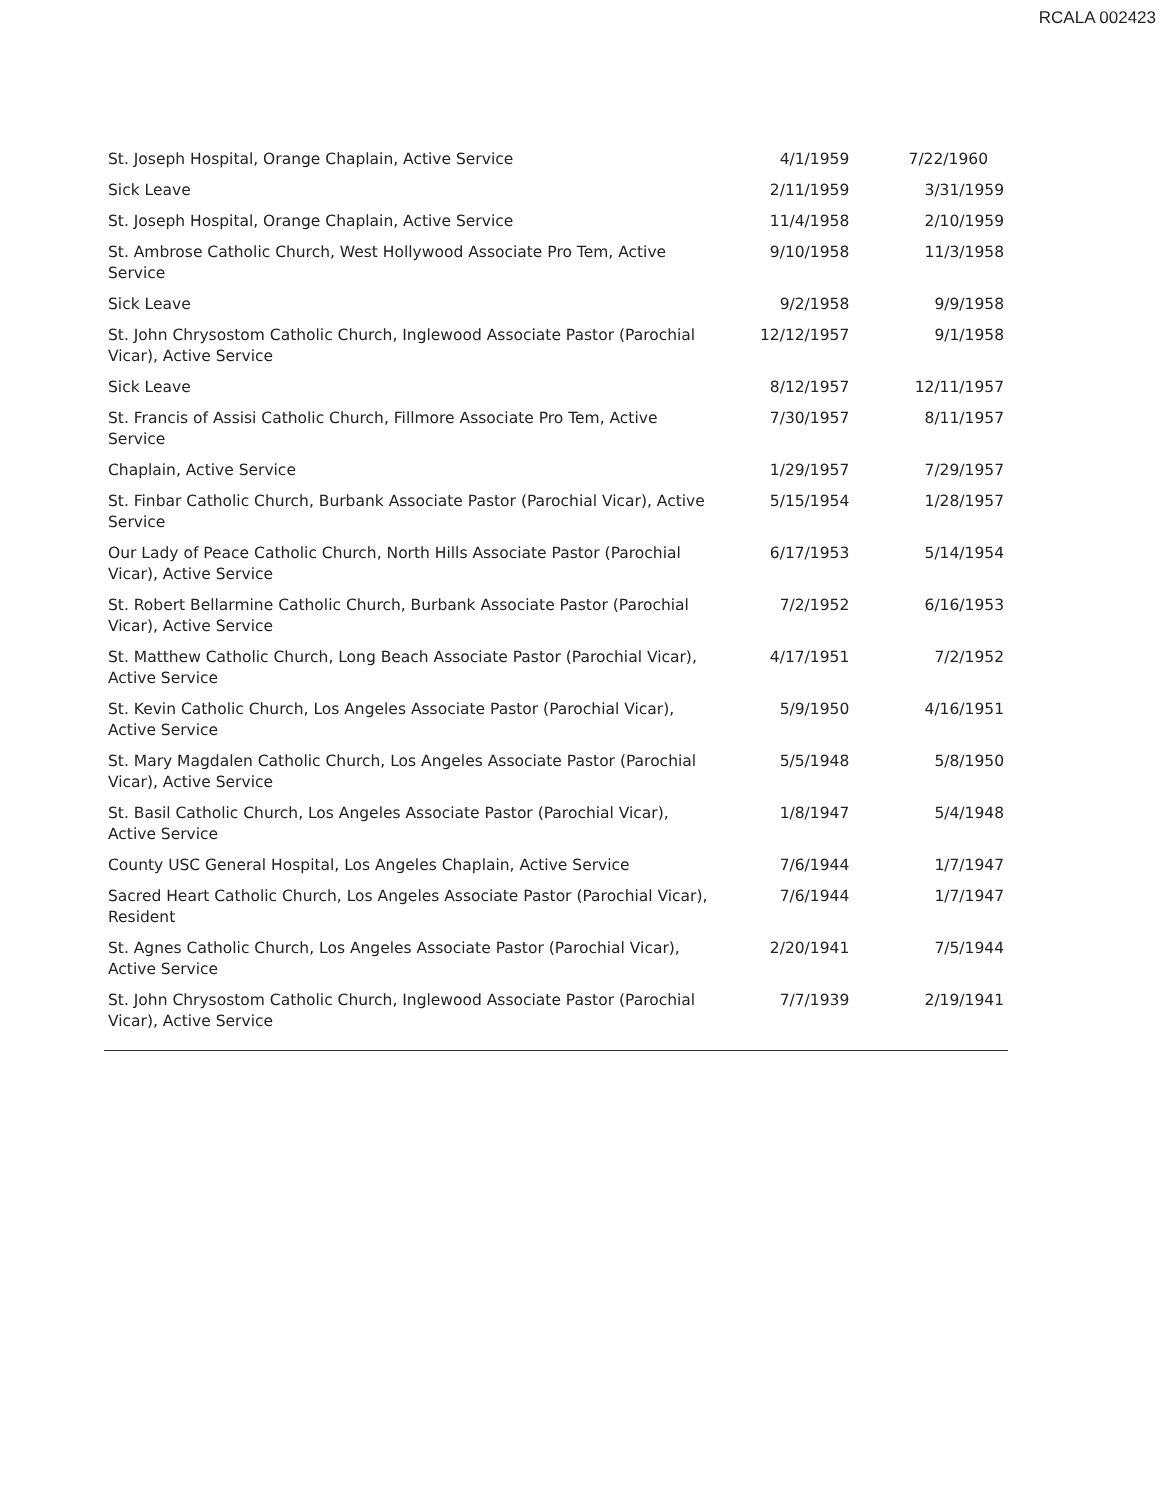RCALA 002423
| St. Joseph Hospital, Orange Chaplain, Active Service | 4/1/1959 | 7/22/1960 |
| Sick Leave | 2/11/1959 | 3/31/1959 |
| St. Joseph Hospital, Orange Chaplain, Active Service | 11/4/1958 | 2/10/1959 |
| St. Ambrose Catholic Church, West Hollywood Associate Pro Tem, Active Service | 9/10/1958 | 11/3/1958 |
| Sick Leave | 9/2/1958 | 9/9/1958 |
| St. John Chrysostom Catholic Church, Inglewood Associate Pastor (Parochial Vicar), Active Service | 12/12/1957 | 9/1/1958 |
| Sick Leave | 8/12/1957 | 12/11/1957 |
| St. Francis of Assisi Catholic Church, Fillmore Associate Pro Tem, Active Service | 7/30/1957 | 8/11/1957 |
| Chaplain, Active Service | 1/29/1957 | 7/29/1957 |
| St. Finbar Catholic Church, Burbank Associate Pastor (Parochial Vicar), Active Service | 5/15/1954 | 1/28/1957 |
| Our Lady of Peace Catholic Church, North Hills Associate Pastor (Parochial Vicar), Active Service | 6/17/1953 | 5/14/1954 |
| St. Robert Bellarmine Catholic Church, Burbank Associate Pastor (Parochial Vicar), Active Service | 7/2/1952 | 6/16/1953 |
| St. Matthew Catholic Church, Long Beach Associate Pastor (Parochial Vicar), Active Service | 4/17/1951 | 7/2/1952 |
| St. Kevin Catholic Church, Los Angeles Associate Pastor (Parochial Vicar), Active Service | 5/9/1950 | 4/16/1951 |
| St. Mary Magdalen Catholic Church, Los Angeles Associate Pastor (Parochial Vicar), Active Service | 5/5/1948 | 5/8/1950 |
| St. Basil Catholic Church, Los Angeles Associate Pastor (Parochial Vicar), Active Service | 1/8/1947 | 5/4/1948 |
| County USC General Hospital, Los Angeles Chaplain, Active Service | 7/6/1944 | 1/7/1947 |
| Sacred Heart Catholic Church, Los Angeles Associate Pastor (Parochial Vicar), Resident | 7/6/1944 | 1/7/1947 |
| St. Agnes Catholic Church, Los Angeles Associate Pastor (Parochial Vicar), Active Service | 2/20/1941 | 7/5/1944 |
| St. John Chrysostom Catholic Church, Inglewood Associate Pastor (Parochial Vicar), Active Service | 7/7/1939 | 2/19/1941 |